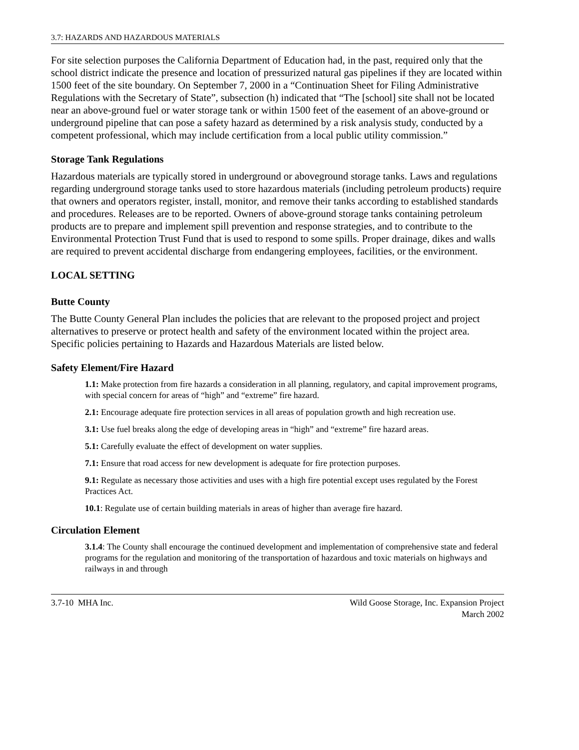3.7: HAZARDS AND HAZARDOUS MATERIALS
For site selection purposes the California Department of Education had, in the past, required only that the school district indicate the presence and location of pressurized natural gas pipelines if they are located within 1500 feet of the site boundary. On September 7, 2000 in a “Continuation Sheet for Filing Administrative Regulations with the Secretary of State”, subsection (h) indicated that “The [school] site shall not be located near an above-ground fuel or water storage tank or within 1500 feet of the easement of an above-ground or underground pipeline that can pose a safety hazard as determined by a risk analysis study, conducted by a competent professional, which may include certification from a local public utility commission.”
Storage Tank Regulations
Hazardous materials are typically stored in underground or aboveground storage tanks. Laws and regulations regarding underground storage tanks used to store hazardous materials (including petroleum products) require that owners and operators register, install, monitor, and remove their tanks according to established standards and procedures. Releases are to be reported. Owners of above-ground storage tanks containing petroleum products are to prepare and implement spill prevention and response strategies, and to contribute to the Environmental Protection Trust Fund that is used to respond to some spills. Proper drainage, dikes and walls are required to prevent accidental discharge from endangering employees, facilities, or the environment.
LOCAL SETTING
Butte County
The Butte County General Plan includes the policies that are relevant to the proposed project and project alternatives to preserve or protect health and safety of the environment located within the project area. Specific policies pertaining to Hazards and Hazardous Materials are listed below.
Safety Element/Fire Hazard
1.1: Make protection from fire hazards a consideration in all planning, regulatory, and capital improvement programs, with special concern for areas of “high” and “extreme” fire hazard.
2.1: Encourage adequate fire protection services in all areas of population growth and high recreation use.
3.1: Use fuel breaks along the edge of developing areas in “high” and “extreme” fire hazard areas.
5.1: Carefully evaluate the effect of development on water supplies.
7.1: Ensure that road access for new development is adequate for fire protection purposes.
9.1: Regulate as necessary those activities and uses with a high fire potential except uses regulated by the Forest Practices Act.
10.1: Regulate use of certain building materials in areas of higher than average fire hazard.
Circulation Element
3.1.4: The County shall encourage the continued development and implementation of comprehensive state and federal programs for the regulation and monitoring of the transportation of hazardous and toxic materials on highways and railways in and through
3.7-10 MHA Inc. Wild Goose Storage, Inc. Expansion Project
March 2002